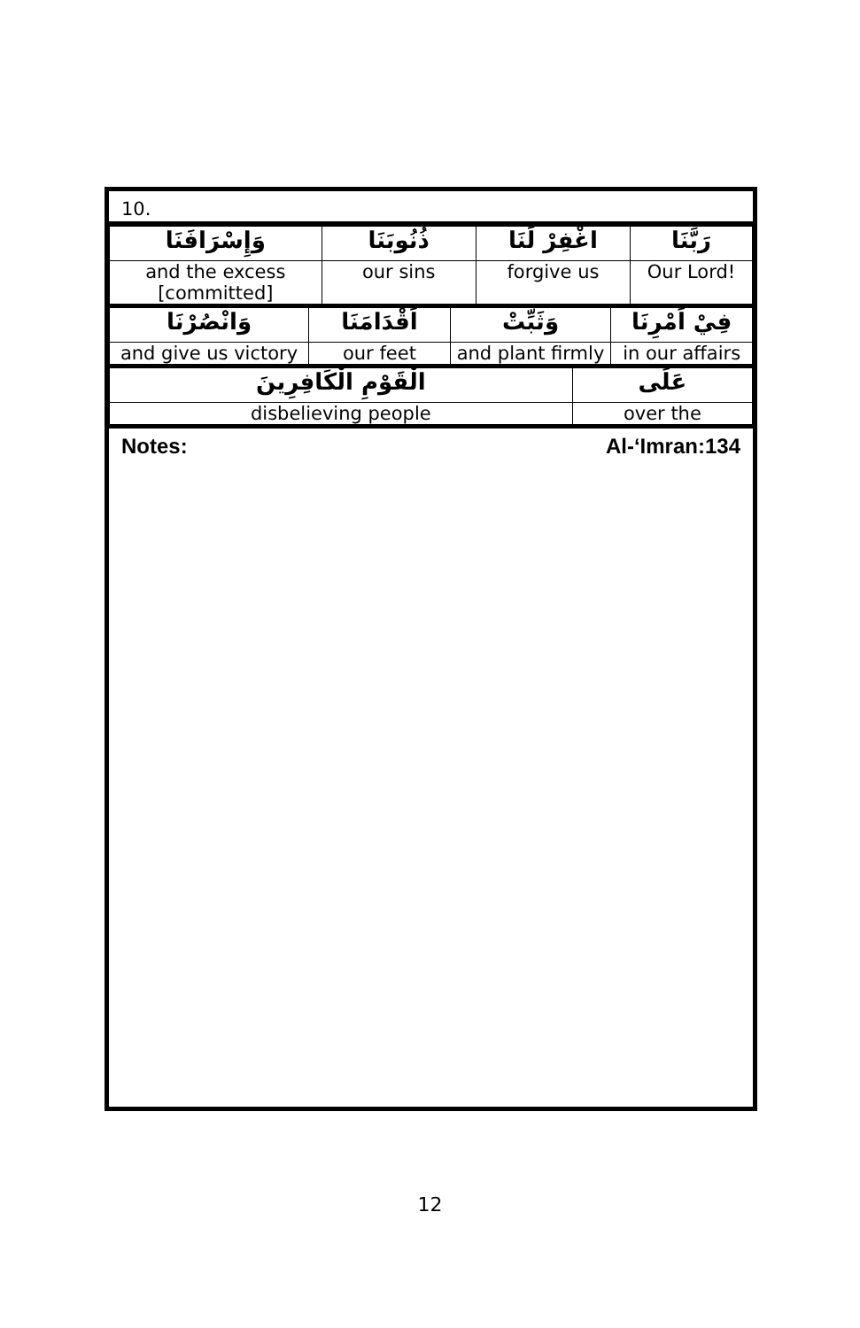10.
| وَإِسْرَافَنَا | ذُنُوبَنَا | اغْفِرْ لَنَا | رَبَّنَا |
| and the excess [committed] | our sins | forgive us | Our Lord! |
| وَانْصُرْنَا | اَقْدَامَنَا | وَثَبِّتْ | فِيْ اَمْرِنَا |
| and give us victory | our feet | and plant firmly | in our affairs |
| الْقَوْمِ الْكَافِرِينَ | عَلَى |
| disbelieving people | over the |
Notes: Al-‘Imran:134
12